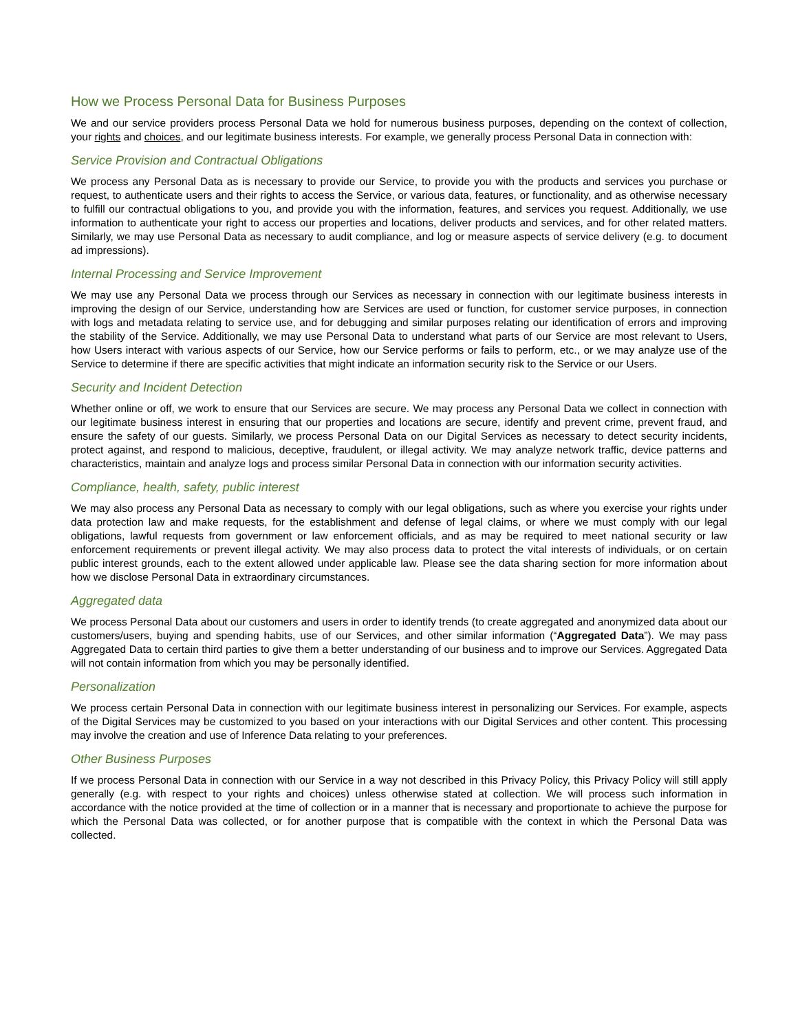How we Process Personal Data for Business Purposes
We and our service providers process Personal Data we hold for numerous business purposes, depending on the context of collection, your rights and choices, and our legitimate business interests. For example, we generally process Personal Data in connection with:
Service Provision and Contractual Obligations
We process any Personal Data as is necessary to provide our Service, to provide you with the products and services you purchase or request, to authenticate users and their rights to access the Service, or various data, features, or functionality, and as otherwise necessary to fulfill our contractual obligations to you, and provide you with the information, features, and services you request. Additionally, we use information to authenticate your right to access our properties and locations, deliver products and services, and for other related matters. Similarly, we may use Personal Data as necessary to audit compliance, and log or measure aspects of service delivery (e.g. to document ad impressions).
Internal Processing and Service Improvement
We may use any Personal Data we process through our Services as necessary in connection with our legitimate business interests in improving the design of our Service, understanding how are Services are used or function, for customer service purposes, in connection with logs and metadata relating to service use, and for debugging and similar purposes relating our identification of errors and improving the stability of the Service. Additionally, we may use Personal Data to understand what parts of our Service are most relevant to Users, how Users interact with various aspects of our Service, how our Service performs or fails to perform, etc., or we may analyze use of the Service to determine if there are specific activities that might indicate an information security risk to the Service or our Users.
Security and Incident Detection
Whether online or off, we work to ensure that our Services are secure. We may process any Personal Data we collect in connection with our legitimate business interest in ensuring that our properties and locations are secure, identify and prevent crime, prevent fraud, and ensure the safety of our guests. Similarly, we process Personal Data on our Digital Services as necessary to detect security incidents, protect against, and respond to malicious, deceptive, fraudulent, or illegal activity. We may analyze network traffic, device patterns and characteristics, maintain and analyze logs and process similar Personal Data in connection with our information security activities.
Compliance, health, safety, public interest
We may also process any Personal Data as necessary to comply with our legal obligations, such as where you exercise your rights under data protection law and make requests, for the establishment and defense of legal claims, or where we must comply with our legal obligations, lawful requests from government or law enforcement officials, and as may be required to meet national security or law enforcement requirements or prevent illegal activity. We may also process data to protect the vital interests of individuals, or on certain public interest grounds, each to the extent allowed under applicable law. Please see the data sharing section for more information about how we disclose Personal Data in extraordinary circumstances.
Aggregated data
We process Personal Data about our customers and users in order to identify trends (to create aggregated and anonymized data about our customers/users, buying and spending habits, use of our Services, and other similar information (“Aggregated Data”). We may pass Aggregated Data to certain third parties to give them a better understanding of our business and to improve our Services. Aggregated Data will not contain information from which you may be personally identified.
Personalization
We process certain Personal Data in connection with our legitimate business interest in personalizing our Services. For example, aspects of the Digital Services may be customized to you based on your interactions with our Digital Services and other content. This processing may involve the creation and use of Inference Data relating to your preferences.
Other Business Purposes
If we process Personal Data in connection with our Service in a way not described in this Privacy Policy, this Privacy Policy will still apply generally (e.g. with respect to your rights and choices) unless otherwise stated at collection. We will process such information in accordance with the notice provided at the time of collection or in a manner that is necessary and proportionate to achieve the purpose for which the Personal Data was collected, or for another purpose that is compatible with the context in which the Personal Data was collected.